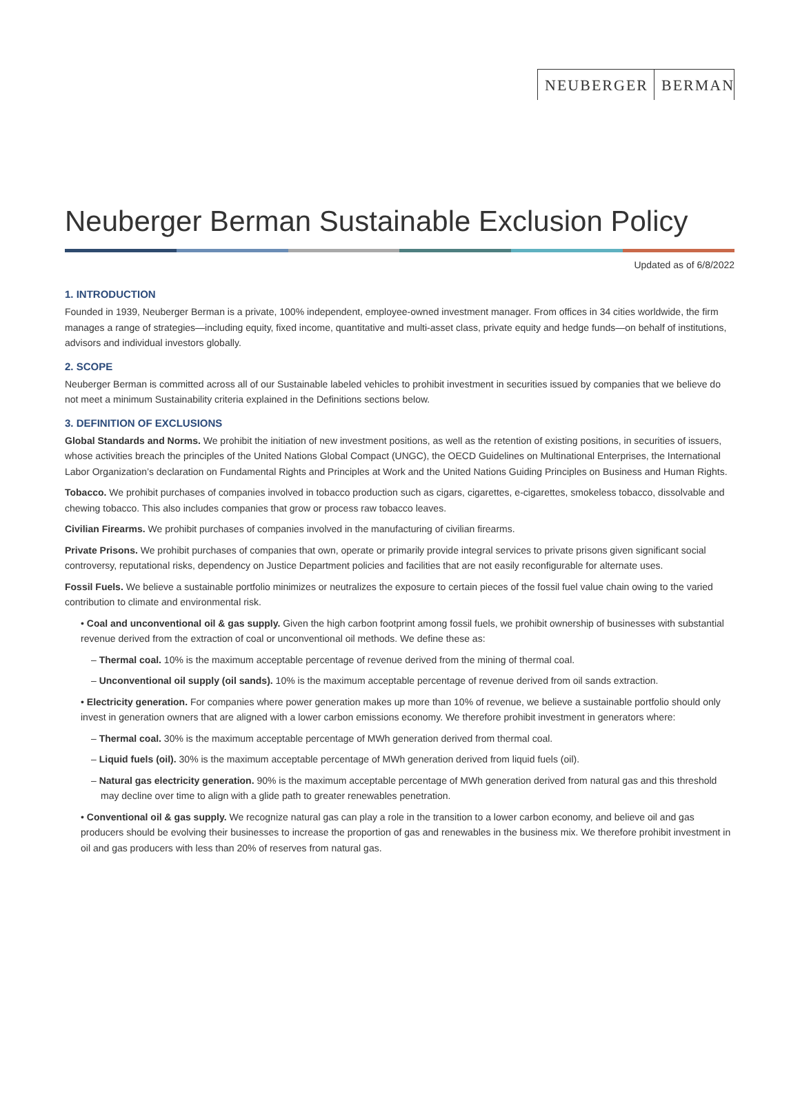NEUBERGER BERMAN
Neuberger Berman Sustainable Exclusion Policy
Updated as of 6/8/2022
1. INTRODUCTION
Founded in 1939, Neuberger Berman is a private, 100% independent, employee-owned investment manager. From offices in 34 cities worldwide, the firm manages a range of strategies—including equity, fixed income, quantitative and multi-asset class, private equity and hedge funds—on behalf of institutions, advisors and individual investors globally.
2. SCOPE
Neuberger Berman is committed across all of our Sustainable labeled vehicles to prohibit investment in securities issued by companies that we believe do not meet a minimum Sustainability criteria explained in the Definitions sections below.
3. DEFINITION OF EXCLUSIONS
Global Standards and Norms. We prohibit the initiation of new investment positions, as well as the retention of existing positions, in securities of issuers, whose activities breach the principles of the United Nations Global Compact (UNGC), the OECD Guidelines on Multinational Enterprises, the International Labor Organization’s declaration on Fundamental Rights and Principles at Work and the United Nations Guiding Principles on Business and Human Rights.
Tobacco. We prohibit purchases of companies involved in tobacco production such as cigars, cigarettes, e-cigarettes, smokeless tobacco, dissolvable and chewing tobacco. This also includes companies that grow or process raw tobacco leaves.
Civilian Firearms. We prohibit purchases of companies involved in the manufacturing of civilian firearms.
Private Prisons. We prohibit purchases of companies that own, operate or primarily provide integral services to private prisons given significant social controversy, reputational risks, dependency on Justice Department policies and facilities that are not easily reconfigurable for alternate uses.
Fossil Fuels. We believe a sustainable portfolio minimizes or neutralizes the exposure to certain pieces of the fossil fuel value chain owing to the varied contribution to climate and environmental risk.
• Coal and unconventional oil & gas supply. Given the high carbon footprint among fossil fuels, we prohibit ownership of businesses with substantial revenue derived from the extraction of coal or unconventional oil methods. We define these as:
– Thermal coal. 10% is the maximum acceptable percentage of revenue derived from the mining of thermal coal.
– Unconventional oil supply (oil sands). 10% is the maximum acceptable percentage of revenue derived from oil sands extraction.
• Electricity generation. For companies where power generation makes up more than 10% of revenue, we believe a sustainable portfolio should only invest in generation owners that are aligned with a lower carbon emissions economy. We therefore prohibit investment in generators where:
– Thermal coal. 30% is the maximum acceptable percentage of MWh generation derived from thermal coal.
– Liquid fuels (oil). 30% is the maximum acceptable percentage of MWh generation derived from liquid fuels (oil).
– Natural gas electricity generation. 90% is the maximum acceptable percentage of MWh generation derived from natural gas and this threshold may decline over time to align with a glide path to greater renewables penetration.
• Conventional oil & gas supply. We recognize natural gas can play a role in the transition to a lower carbon economy, and believe oil and gas producers should be evolving their businesses to increase the proportion of gas and renewables in the business mix. We therefore prohibit investment in oil and gas producers with less than 20% of reserves from natural gas.